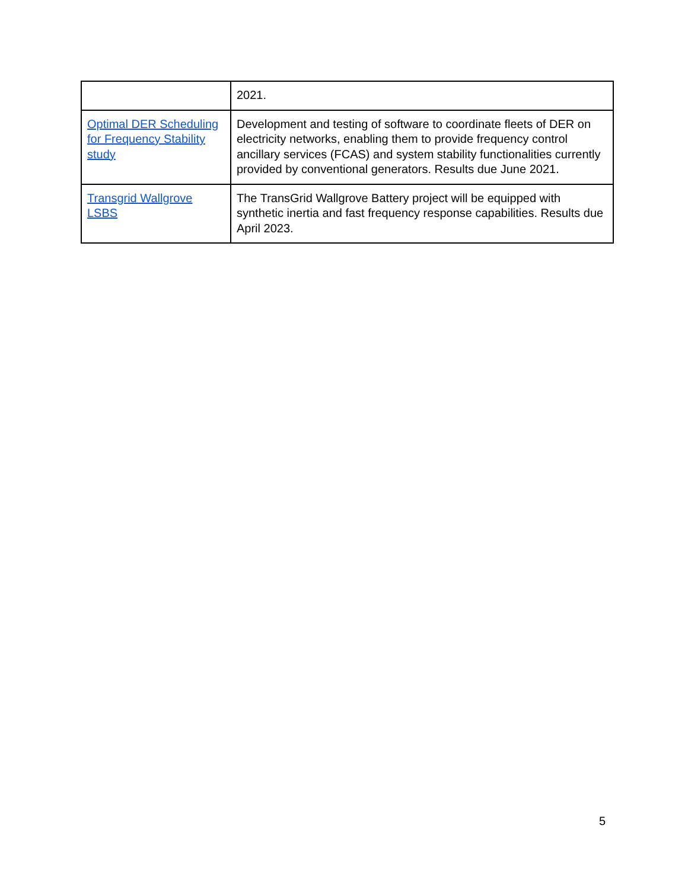| | 2021. |
| Optimal DER Scheduling for Frequency Stability study | Development and testing of software to coordinate fleets of DER on electricity networks, enabling them to provide frequency control ancillary services (FCAS) and system stability functionalities currently provided by conventional generators. Results due June 2021. |
| Transgrid Wallgrove LSBS | The TransGrid Wallgrove Battery project will be equipped with synthetic inertia and fast frequency response capabilities. Results due April 2023. |
5